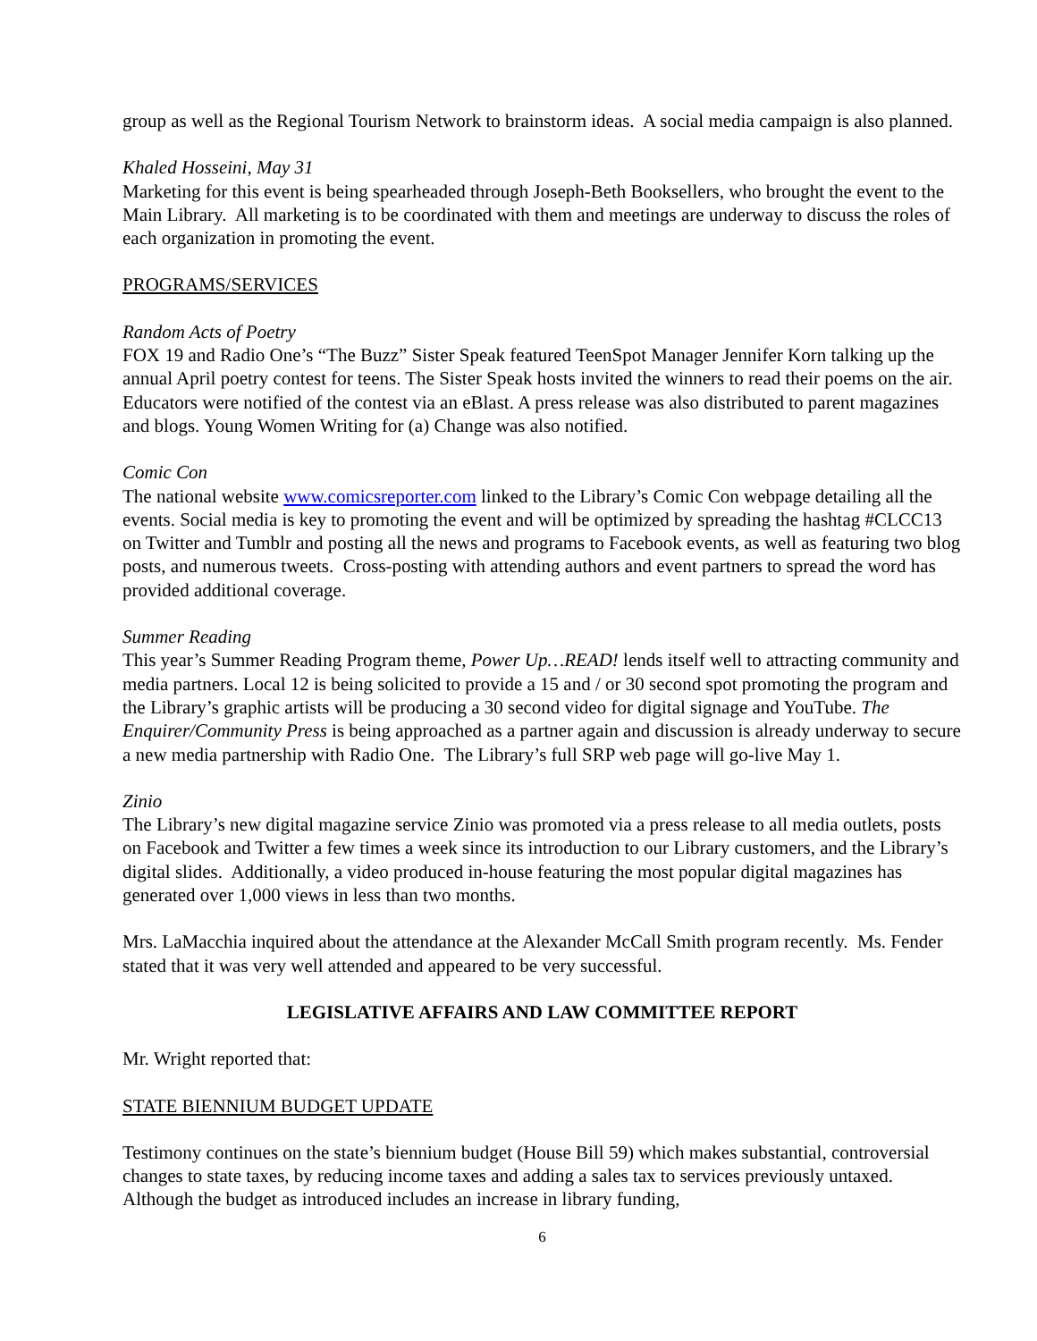group as well as the Regional Tourism Network to brainstorm ideas. A social media campaign is also planned.
Khaled Hosseini, May 31
Marketing for this event is being spearheaded through Joseph-Beth Booksellers, who brought the event to the Main Library. All marketing is to be coordinated with them and meetings are underway to discuss the roles of each organization in promoting the event.
PROGRAMS/SERVICES
Random Acts of Poetry
FOX 19 and Radio One’s “The Buzz” Sister Speak featured TeenSpot Manager Jennifer Korn talking up the annual April poetry contest for teens. The Sister Speak hosts invited the winners to read their poems on the air. Educators were notified of the contest via an eBlast. A press release was also distributed to parent magazines and blogs. Young Women Writing for (a) Change was also notified.
Comic Con
The national website www.comicsreporter.com linked to the Library’s Comic Con webpage detailing all the events. Social media is key to promoting the event and will be optimized by spreading the hashtag #CLCC13 on Twitter and Tumblr and posting all the news and programs to Facebook events, as well as featuring two blog posts, and numerous tweets. Cross-posting with attending authors and event partners to spread the word has provided additional coverage.
Summer Reading
This year’s Summer Reading Program theme, Power Up…READ! lends itself well to attracting community and media partners. Local 12 is being solicited to provide a 15 and / or 30 second spot promoting the program and the Library’s graphic artists will be producing a 30 second video for digital signage and YouTube. The Enquirer/Community Press is being approached as a partner again and discussion is already underway to secure a new media partnership with Radio One. The Library’s full SRP web page will go-live May 1.
Zinio
The Library’s new digital magazine service Zinio was promoted via a press release to all media outlets, posts on Facebook and Twitter a few times a week since its introduction to our Library customers, and the Library’s digital slides. Additionally, a video produced in-house featuring the most popular digital magazines has generated over 1,000 views in less than two months.
Mrs. LaMacchia inquired about the attendance at the Alexander McCall Smith program recently. Ms. Fender stated that it was very well attended and appeared to be very successful.
LEGISLATIVE AFFAIRS AND LAW COMMITTEE REPORT
Mr. Wright reported that:
STATE BIENNIUM BUDGET UPDATE
Testimony continues on the state’s biennium budget (House Bill 59) which makes substantial, controversial changes to state taxes, by reducing income taxes and adding a sales tax to services previously untaxed. Although the budget as introduced includes an increase in library funding,
6